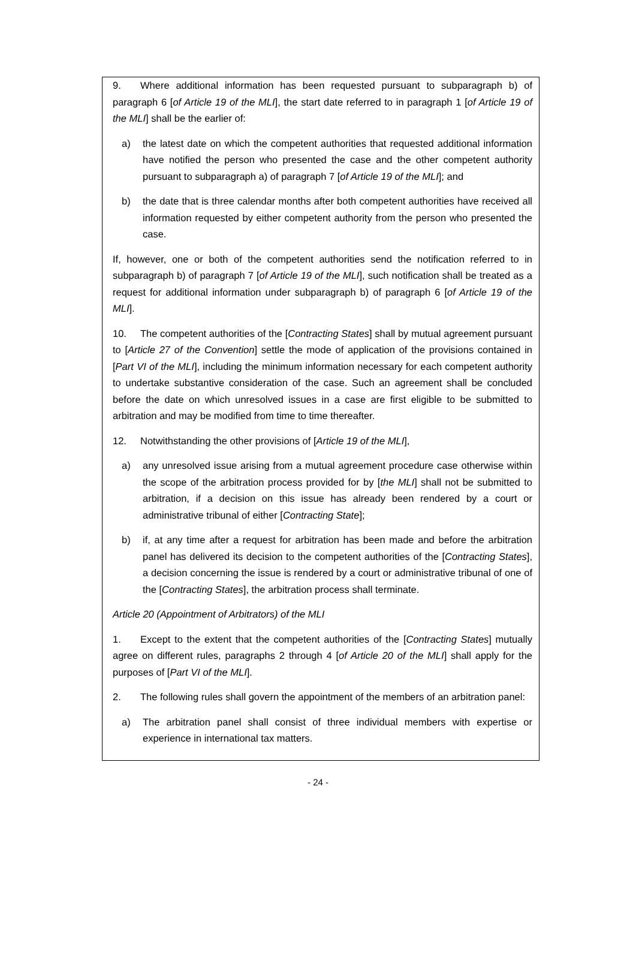9. Where additional information has been requested pursuant to subparagraph b) of paragraph 6 [of Article 19 of the MLI], the start date referred to in paragraph 1 [of Article 19 of the MLI] shall be the earlier of:
a) the latest date on which the competent authorities that requested additional information have notified the person who presented the case and the other competent authority pursuant to subparagraph a) of paragraph 7 [of Article 19 of the MLI]; and
b) the date that is three calendar months after both competent authorities have received all information requested by either competent authority from the person who presented the case.
If, however, one or both of the competent authorities send the notification referred to in subparagraph b) of paragraph 7 [of Article 19 of the MLI], such notification shall be treated as a request for additional information under subparagraph b) of paragraph 6 [of Article 19 of the MLI].
10. The competent authorities of the [Contracting States] shall by mutual agreement pursuant to [Article 27 of the Convention] settle the mode of application of the provisions contained in [Part VI of the MLI], including the minimum information necessary for each competent authority to undertake substantive consideration of the case. Such an agreement shall be concluded before the date on which unresolved issues in a case are first eligible to be submitted to arbitration and may be modified from time to time thereafter.
12. Notwithstanding the other provisions of [Article 19 of the MLI],
a) any unresolved issue arising from a mutual agreement procedure case otherwise within the scope of the arbitration process provided for by [the MLI] shall not be submitted to arbitration, if a decision on this issue has already been rendered by a court or administrative tribunal of either [Contracting State];
b) if, at any time after a request for arbitration has been made and before the arbitration panel has delivered its decision to the competent authorities of the [Contracting States], a decision concerning the issue is rendered by a court or administrative tribunal of one of the [Contracting States], the arbitration process shall terminate.
Article 20 (Appointment of Arbitrators) of the MLI
1. Except to the extent that the competent authorities of the [Contracting States] mutually agree on different rules, paragraphs 2 through 4 [of Article 20 of the MLI] shall apply for the purposes of [Part VI of the MLI].
2. The following rules shall govern the appointment of the members of an arbitration panel:
a) The arbitration panel shall consist of three individual members with expertise or experience in international tax matters.
- 24 -